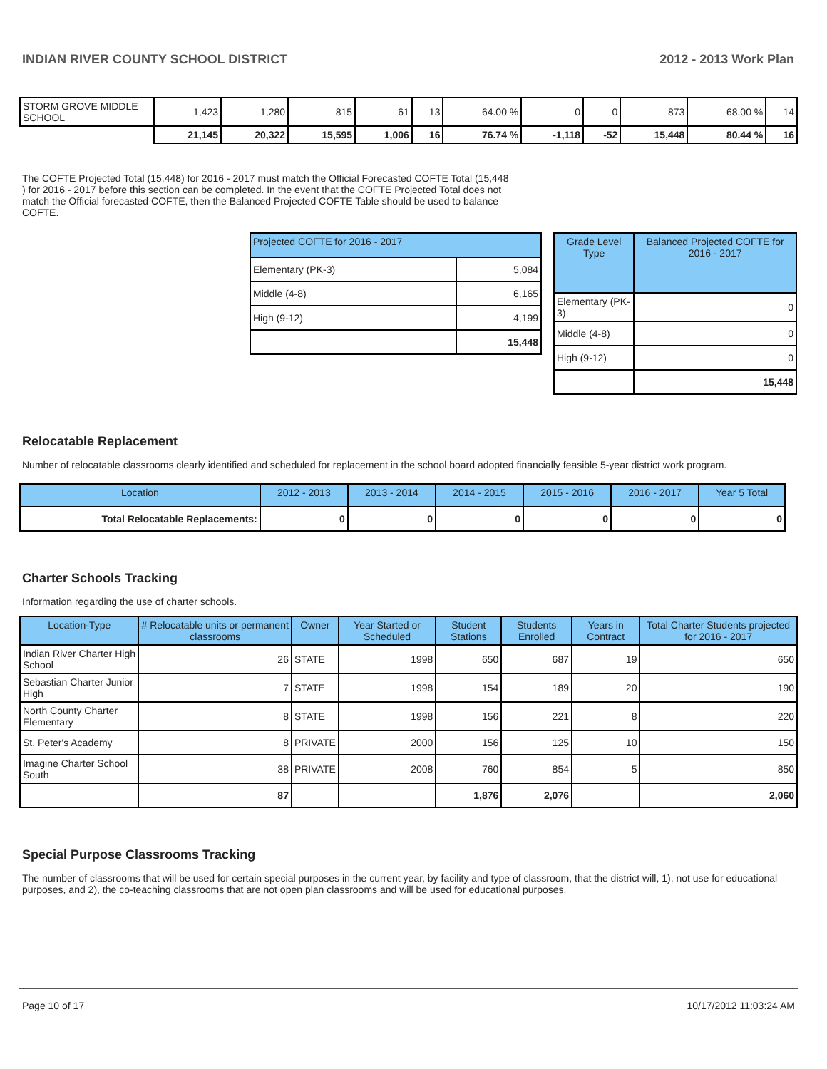INDIAN RIVER COUNTY SCHOOL DISTRICT 2012 - 2013 Work Plan
| STORM GROVE MIDDLE SCHOOL | 1,423 | 1,280 | 815 | 61 | 13 | 64.00 % | 0 | 0 | 873 | 68.00 % | 14 |
| | 21,145 | 20,322 | 15,595 | 1,006 | 16 | 76.74 % | -1,118 | -52 | 15,448 | 80.44 % | 16 |
The COFTE Projected Total (15,448) for 2016 - 2017 must match the Official Forecasted COFTE Total (15,448 ) for 2016 - 2017 before this section can be completed. In the event that the COFTE Projected Total does not match the Official forecasted COFTE, then the Balanced Projected COFTE Table should be used to balance COFTE.
| Projected COFTE for 2016 - 2017 | |
| --- | --- |
| Elementary (PK-3) | 5,084 |
| Middle (4-8) | 6,165 |
| High (9-12) | 4,199 |
| | 15,448 |
| Grade Level Type | Balanced Projected COFTE for 2016 - 2017 |
| --- | --- |
| Elementary (PK-3) | 0 |
| Middle (4-8) | 0 |
| High (9-12) | 0 |
| | 15,448 |
Relocatable Replacement
Number of relocatable classrooms clearly identified and scheduled for replacement in the school board adopted financially feasible 5-year district work program.
| Location | 2012 - 2013 | 2013 - 2014 | 2014 - 2015 | 2015 - 2016 | 2016 - 2017 | Year 5 Total |
| --- | --- | --- | --- | --- | --- | --- |
| Total Relocatable Replacements: | 0 | 0 | 0 | 0 | 0 | 0 |
Charter Schools Tracking
Information regarding the use of charter schools.
| Location-Type | # Relocatable units or permanent classrooms | Owner | Year Started or Scheduled | Student Stations | Students Enrolled | Years in Contract | Total Charter Students projected for 2016 - 2017 |
| --- | --- | --- | --- | --- | --- | --- | --- |
| Indian River Charter High School | 26 | STATE | 1998 | 650 | 687 | 19 | 650 |
| Sebastian Charter Junior High | 7 | STATE | 1998 | 154 | 189 | 20 | 190 |
| North County Charter Elementary | 8 | STATE | 1998 | 156 | 221 | 8 | 220 |
| St. Peter's Academy | 8 | PRIVATE | 2000 | 156 | 125 | 10 | 150 |
| Imagine Charter School South | 38 | PRIVATE | 2008 | 760 | 854 | 5 | 850 |
| | 87 | | | 1,876 | 2,076 | | 2,060 |
Special Purpose Classrooms Tracking
The number of classrooms that will be used for certain special purposes in the current year, by facility and type of classroom, that the district will, 1), not use for educational purposes, and 2), the co-teaching classrooms that are not open plan classrooms and will be used for educational purposes.
Page 10 of 17 10/17/2012 11:03:24 AM